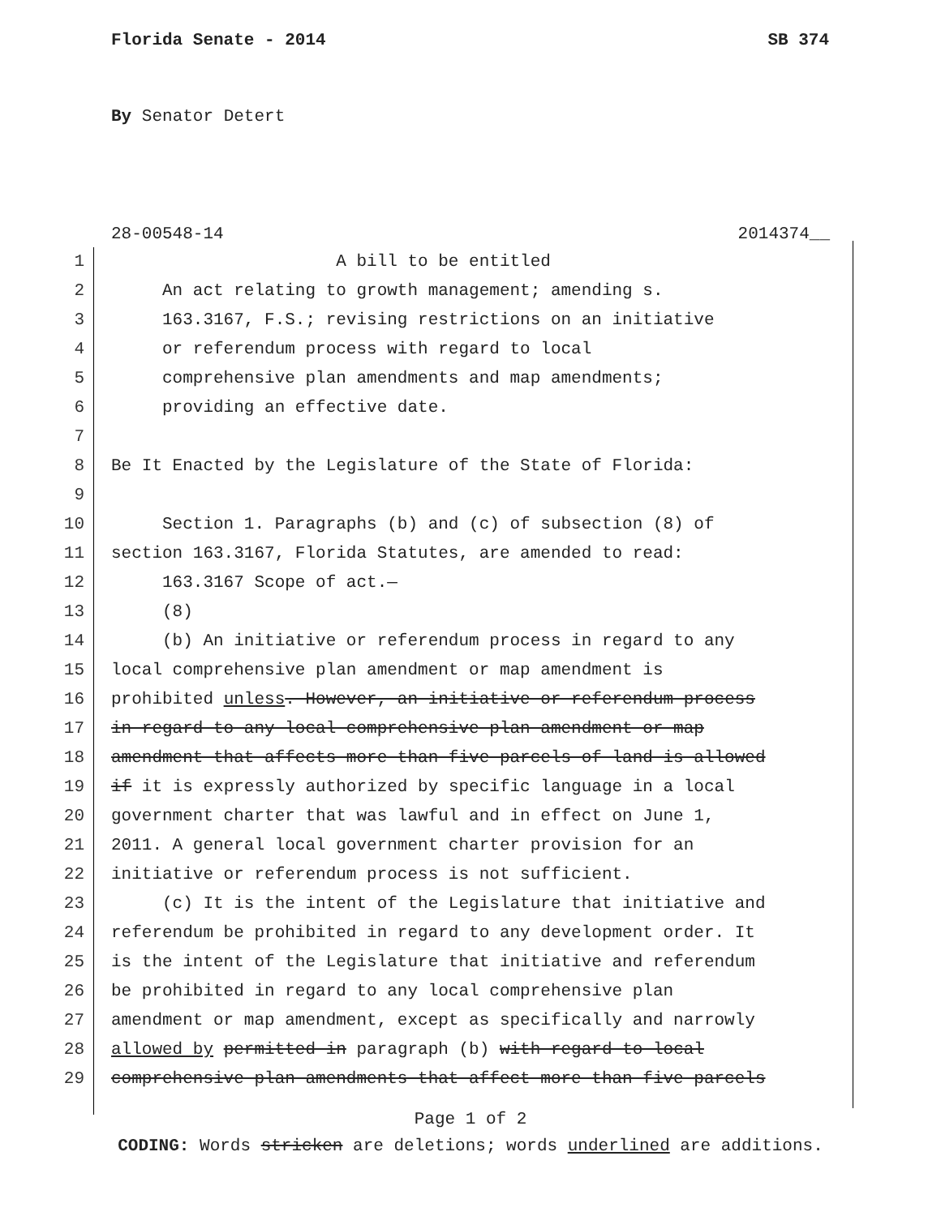Florida Senate - 2014 SB 374
By Senator Detert
28-00548-14 2014374__
1 A bill to be entitled
2 An act relating to growth management; amending s.
3 163.3167, F.S.; revising restrictions on an initiative
4 or referendum process with regard to local
5 comprehensive plan amendments and map amendments;
6 providing an effective date.
7
8 Be It Enacted by the Legislature of the State of Florida:
9
10 Section 1. Paragraphs (b) and (c) of subsection (8) of
11 section 163.3167, Florida Statutes, are amended to read:
12 163.3167 Scope of act.—
13 (8)
14 (b) An initiative or referendum process in regard to any
15 local comprehensive plan amendment or map amendment is
16 prohibited unless. However, an initiative or referendum process
17 in regard to any local comprehensive plan amendment or map
18 amendment that affects more than five parcels of land is allowed
19 if it is expressly authorized by specific language in a local
20 government charter that was lawful and in effect on June 1,
21 2011. A general local government charter provision for an
22 initiative or referendum process is not sufficient.
23 (c) It is the intent of the Legislature that initiative and
24 referendum be prohibited in regard to any development order. It
25 is the intent of the Legislature that initiative and referendum
26 be prohibited in regard to any local comprehensive plan
27 amendment or map amendment, except as specifically and narrowly
28 allowed by permitted in paragraph (b) with regard to local
29 comprehensive plan amendments that affect more than five parcels
Page 1 of 2
CODING: Words stricken are deletions; words underlined are additions.